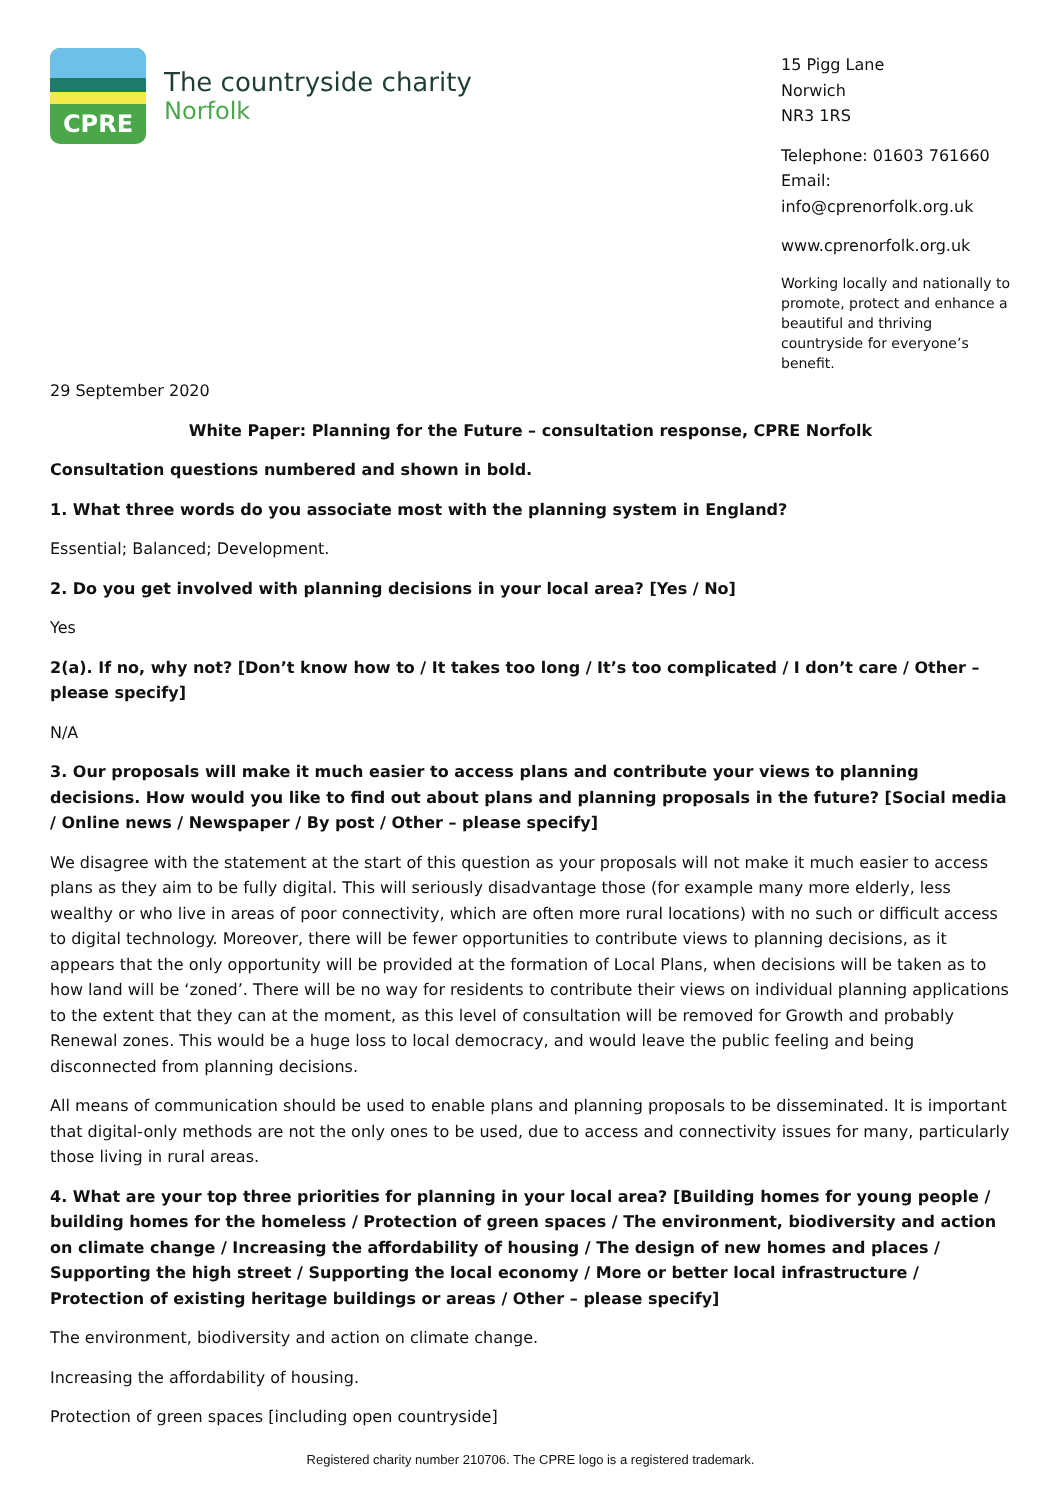CPRE
The countryside charity
Norfolk
15 Pigg Lane
Norwich
NR3 1RS
Telephone: 01603 761660
Email: info@cprenorfolk.org.uk
www.cprenorfolk.org.uk
Working locally and nationally to promote, protect and enhance a beautiful and thriving countryside for everyone’s benefit.
29 September 2020
White Paper: Planning for the Future – consultation response, CPRE Norfolk
Consultation questions numbered and shown in bold.
1. What three words do you associate most with the planning system in England?
Essential; Balanced; Development.
2. Do you get involved with planning decisions in your local area? [Yes / No]
Yes
2(a). If no, why not? [Don’t know how to / It takes too long / It’s too complicated / I don’t care / Other – please specify]
N/A
3. Our proposals will make it much easier to access plans and contribute your views to planning decisions. How would you like to find out about plans and planning proposals in the future? [Social media / Online news / Newspaper / By post / Other – please specify]
We disagree with the statement at the start of this question as your proposals will not make it much easier to access plans as they aim to be fully digital. This will seriously disadvantage those (for example many more elderly, less wealthy or who live in areas of poor connectivity, which are often more rural locations) with no such or difficult access to digital technology. Moreover, there will be fewer opportunities to contribute views to planning decisions, as it appears that the only opportunity will be provided at the formation of Local Plans, when decisions will be taken as to how land will be ‘zoned’. There will be no way for residents to contribute their views on individual planning applications to the extent that they can at the moment, as this level of consultation will be removed for Growth and probably Renewal zones. This would be a huge loss to local democracy, and would leave the public feeling and being disconnected from planning decisions.
All means of communication should be used to enable plans and planning proposals to be disseminated. It is important that digital-only methods are not the only ones to be used, due to access and connectivity issues for many, particularly those living in rural areas.
4. What are your top three priorities for planning in your local area? [Building homes for young people / building homes for the homeless / Protection of green spaces / The environment, biodiversity and action on climate change / Increasing the affordability of housing / The design of new homes and places / Supporting the high street / Supporting the local economy / More or better local infrastructure / Protection of existing heritage buildings or areas / Other – please specify]
The environment, biodiversity and action on climate change.
Increasing the affordability of housing.
Protection of green spaces [including open countryside]
Registered charity number 210706. The CPRE logo is a registered trademark.